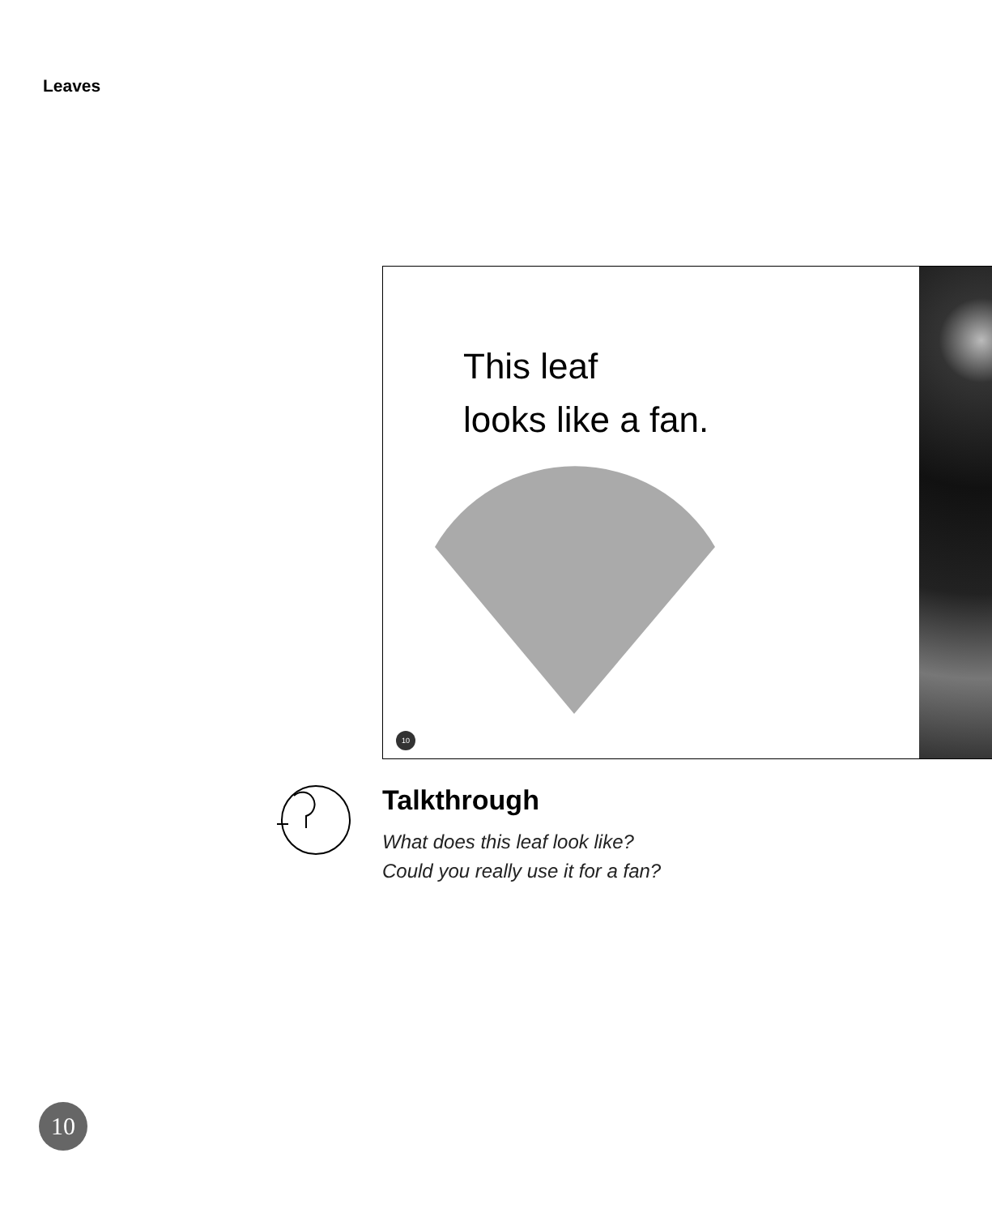Leaves
This leaf
looks like a fan.
10
Talkthrough
What does this leaf look like?
Could you really use it for a fan?
10